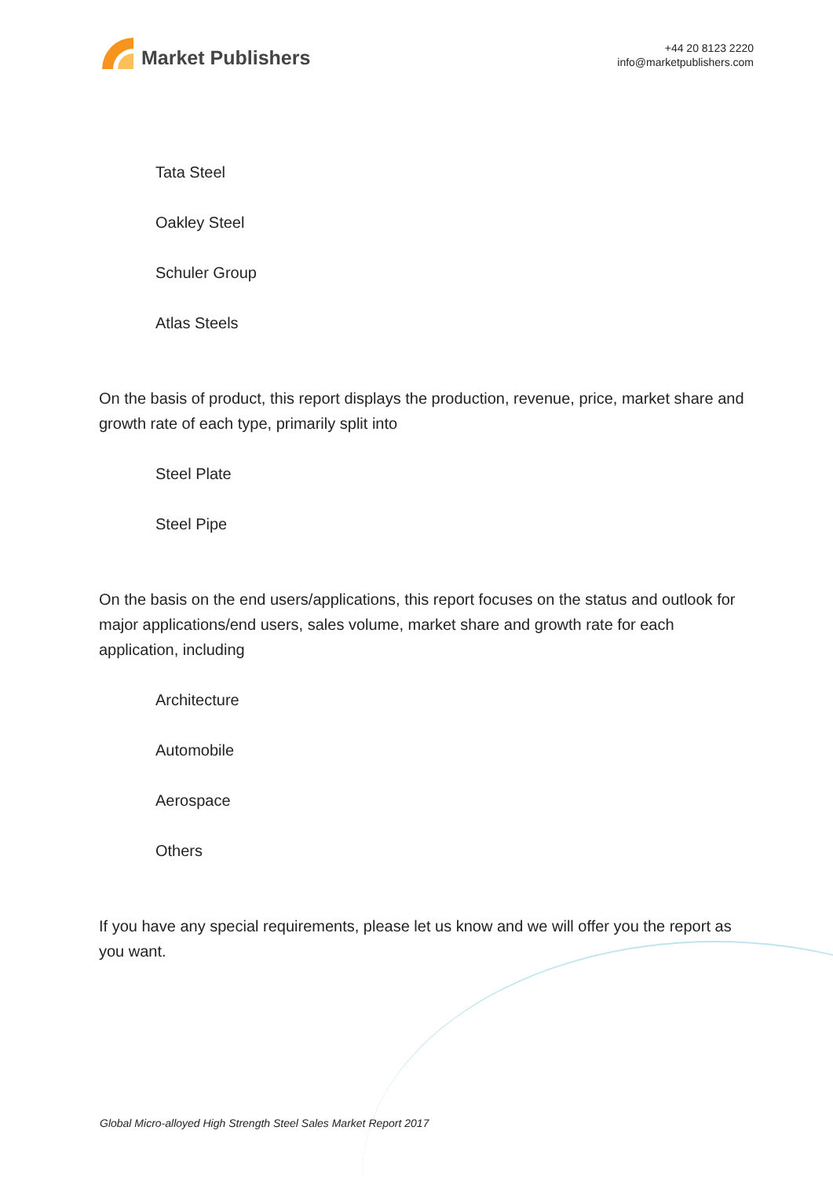Market Publishers
+44 20 8123 2220
info@marketpublishers.com
Tata Steel
Oakley Steel
Schuler Group
Atlas Steels
On the basis of product, this report displays the production, revenue, price, market share and growth rate of each type, primarily split into
Steel Plate
Steel Pipe
On the basis on the end users/applications, this report focuses on the status and outlook for major applications/end users, sales volume, market share and growth rate for each application, including
Architecture
Automobile
Aerospace
Others
If you have any special requirements, please let us know and we will offer you the report as you want.
Global Micro-alloyed High Strength Steel Sales Market Report 2017